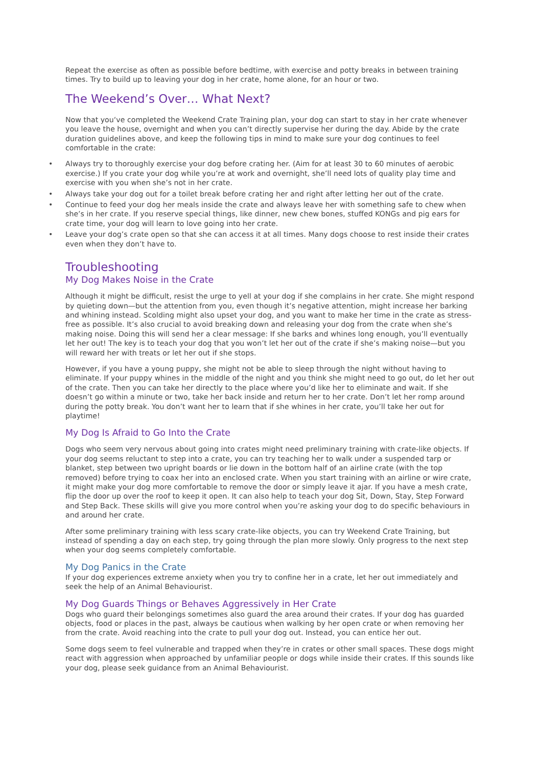Repeat the exercise as often as possible before bedtime, with exercise and potty breaks in between training times. Try to build up to leaving your dog in her crate, home alone, for an hour or two.
The Weekend’s Over… What Next?
Now that you‘ve completed the Weekend Crate Training plan, your dog can start to stay in her crate whenever you leave the house, overnight and when you can’t directly supervise her during the day. Abide by the crate duration guidelines above, and keep the following tips in mind to make sure your dog continues to feel comfortable in the crate:
• Always try to thoroughly exercise your dog before crating her. (Aim for at least 30 to 60 minutes of aerobic exercise.) If you crate your dog while you’re at work and overnight, she’ll need lots of quality play time and exercise with you when she’s not in her crate.
• Always take your dog out for a toilet break before crating her and right after letting her out of the crate.
• Continue to feed your dog her meals inside the crate and always leave her with something safe to chew when she’s in her crate. If you reserve special things, like dinner, new chew bones, stuffed KONGs and pig ears for crate time, your dog will learn to love going into her crate.
• Leave your dog’s crate open so that she can access it at all times. Many dogs choose to rest inside their crates even when they don’t have to.
Troubleshooting
My Dog Makes Noise in the Crate
Although it might be difficult, resist the urge to yell at your dog if she complains in her crate. She might respond by quieting down—but the attention from you, even though it’s negative attention, might increase her barking and whining instead. Scolding might also upset your dog, and you want to make her time in the crate as stress-free as possible. It’s also crucial to avoid breaking down and releasing your dog from the crate when she’s making noise. Doing this will send her a clear message: If she barks and whines long enough, you’ll eventually let her out! The key is to teach your dog that you won’t let her out of the crate if she’s making noise—but you will reward her with treats or let her out if she stops.
However, if you have a young puppy, she might not be able to sleep through the night without having to eliminate. If your puppy whines in the middle of the night and you think she might need to go out, do let her out of the crate. Then you can take her directly to the place where you’d like her to eliminate and wait. If she doesn’t go within a minute or two, take her back inside and return her to her crate. Don’t let her romp around during the potty break. You don’t want her to learn that if she whines in her crate, you’ll take her out for playtime!
My Dog Is Afraid to Go Into the Crate
Dogs who seem very nervous about going into crates might need preliminary training with crate-like objects. If your dog seems reluctant to step into a crate, you can try teaching her to walk under a suspended tarp or blanket, step between two upright boards or lie down in the bottom half of an airline crate (with the top removed) before trying to coax her into an enclosed crate. When you start training with an airline or wire crate, it might make your dog more comfortable to remove the door or simply leave it ajar. If you have a mesh crate, flip the door up over the roof to keep it open. It can also help to teach your dog Sit, Down, Stay, Step Forward and Step Back. These skills will give you more control when you’re asking your dog to do specific behaviours in and around her crate.
After some preliminary training with less scary crate-like objects, you can try Weekend Crate Training, but instead of spending a day on each step, try going through the plan more slowly. Only progress to the next step when your dog seems completely comfortable.
My Dog Panics in the Crate
If your dog experiences extreme anxiety when you try to confine her in a crate, let her out immediately and seek the help of an Animal Behaviourist.
My Dog Guards Things or Behaves Aggressively in Her Crate
Dogs who guard their belongings sometimes also guard the area around their crates. If your dog has guarded objects, food or places in the past, always be cautious when walking by her open crate or when removing her from the crate. Avoid reaching into the crate to pull your dog out. Instead, you can entice her out.
Some dogs seem to feel vulnerable and trapped when they’re in crates or other small spaces. These dogs might react with aggression when approached by unfamiliar people or dogs while inside their crates. If this sounds like your dog, please seek guidance from an Animal Behaviourist.